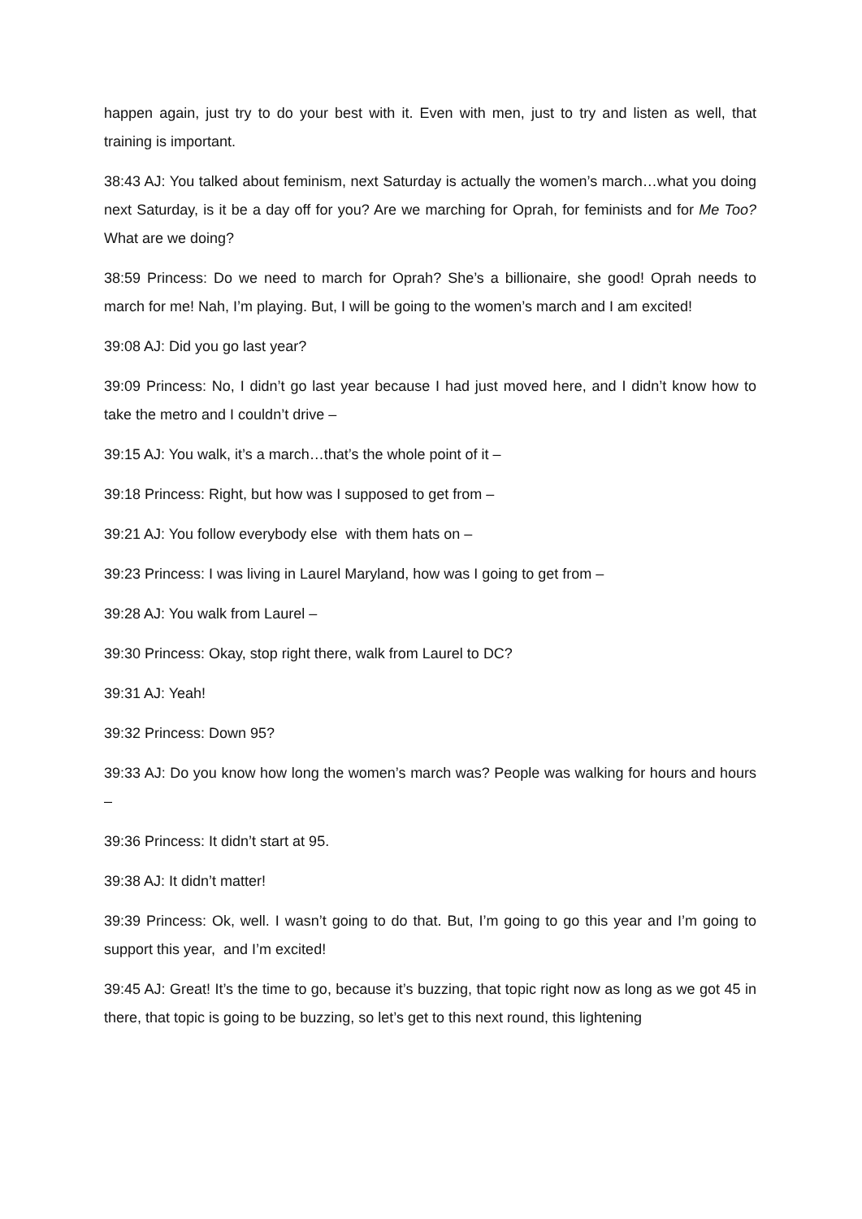happen again, just try to do your best with it. Even with men, just to try and listen as well, that training is important.
38:43 AJ: You talked about feminism, next Saturday is actually the women’s march…what you doing next Saturday, is it be a day off for you? Are we marching for Oprah, for feminists and for Me Too? What are we doing?
38:59 Princess: Do we need to march for Oprah? She’s a billionaire, she good! Oprah needs to march for me! Nah, I’m playing. But, I will be going to the women’s march and I am excited!
39:08 AJ: Did you go last year?
39:09 Princess: No, I didn’t go last year because I had just moved here, and I didn’t know how to take the metro and I couldn’t drive –
39:15 AJ: You walk, it’s a march…that’s the whole point of it –
39:18 Princess: Right, but how was I supposed to get from –
39:21 AJ: You follow everybody else with them hats on –
39:23 Princess: I was living in Laurel Maryland, how was I going to get from –
39:28 AJ: You walk from Laurel –
39:30 Princess: Okay, stop right there, walk from Laurel to DC?
39:31 AJ: Yeah!
39:32 Princess: Down 95?
39:33 AJ: Do you know how long the women’s march was? People was walking for hours and hours –
39:36 Princess: It didn’t start at 95.
39:38 AJ: It didn’t matter!
39:39 Princess: Ok, well. I wasn’t going to do that. But, I’m going to go this year and I’m going to support this year, and I’m excited!
39:45 AJ: Great! It’s the time to go, because it’s buzzing, that topic right now as long as we got 45 in there, that topic is going to be buzzing, so let’s get to this next round, this lightening